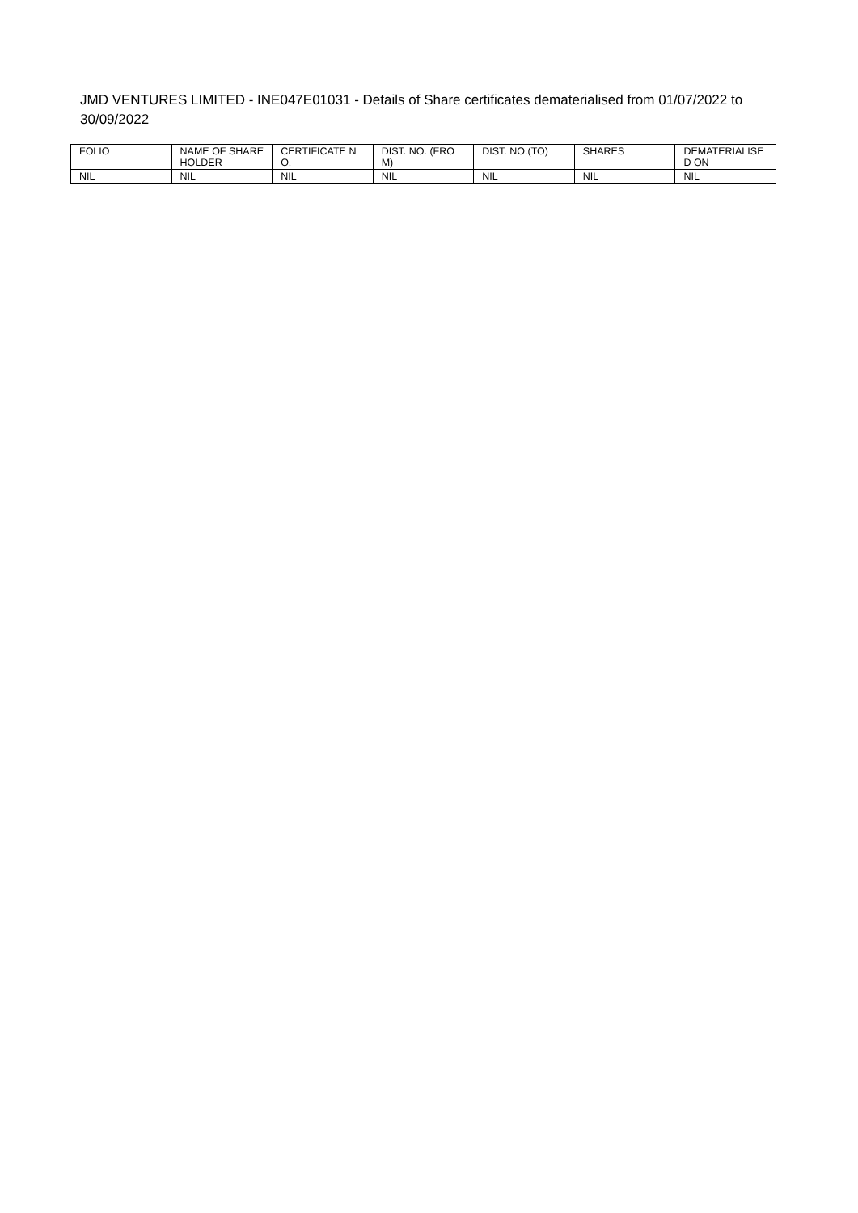JMD VENTURES LIMITED - INE047E01031 - Details of Share certificates dematerialised from 01/07/2022 to 30/09/2022
| FOLIO | NAME OF SHAREHOLDER | CERTIFICATE NO. | DIST. NO. (FROM) | DIST. NO.(TO) | SHARES | DEMATERIALISED ON |
| --- | --- | --- | --- | --- | --- | --- |
| NIL | NIL | NIL | NIL | NIL | NIL | NIL |